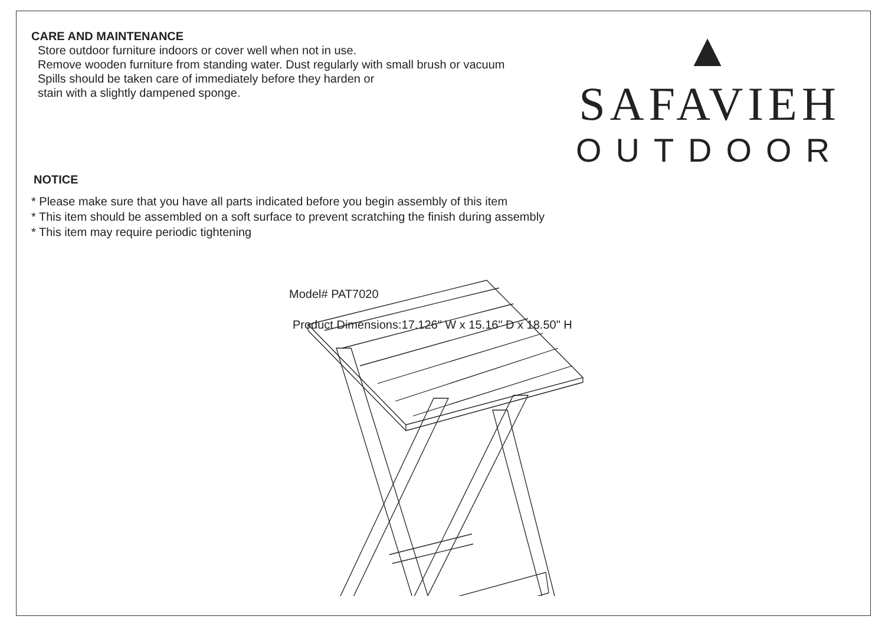CARE AND MAINTENANCE
Store outdoor furniture indoors or cover well when not in use.
Remove wooden furniture from standing water. Dust regularly with small brush or vacuum
Spills should be taken care of immediately before they harden or
stain with a slightly dampened sponge.
▲ SAFAVIEH
OUTDOOR
NOTICE
* Please make sure that you have all parts indicated before you begin assembly of this item
* This item should be assembled on a soft surface to prevent scratching the finish during assembly
* This item may require periodic tightening
Model# PAT7020
Product Dimensions:17.126" W x 15.16" D x 18.50" H